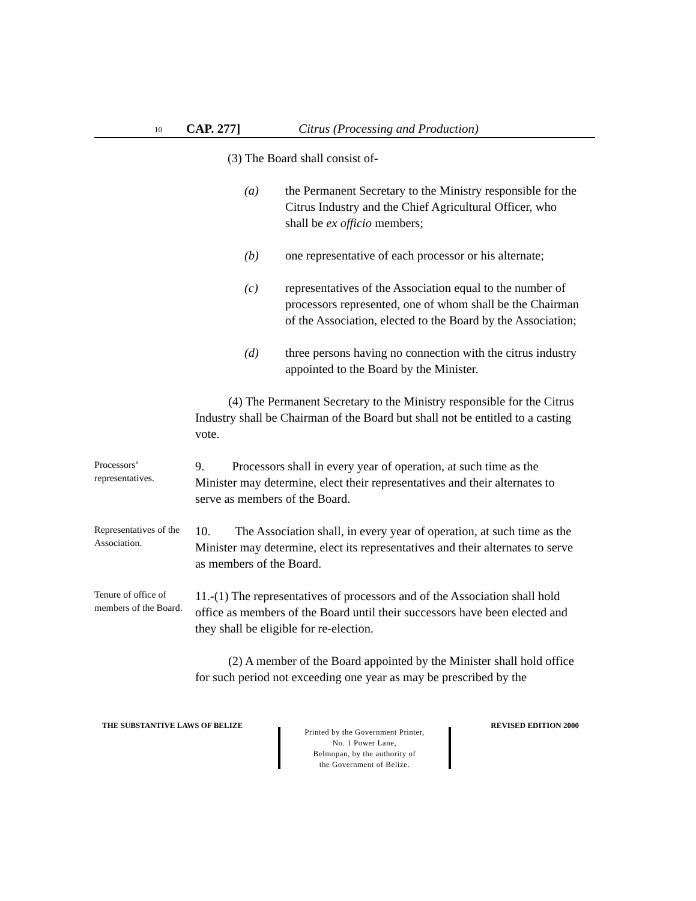10 CAP. 277] Citrus (Processing and Production)
(3) The Board shall consist of-
(a) the Permanent Secretary to the Ministry responsible for the Citrus Industry and the Chief Agricultural Officer, who shall be ex officio members;
(b) one representative of each processor or his alternate;
(c) representatives of the Association equal to the number of processors represented, one of whom shall be the Chairman of the Association, elected to the Board by the Association;
(d) three persons having no connection with the citrus industry appointed to the Board by the Minister.
(4) The Permanent Secretary to the Ministry responsible for the Citrus Industry shall be Chairman of the Board but shall not be entitled to a casting vote.
Processors’ representatives.
9. Processors shall in every year of operation, at such time as the Minister may determine, elect their representatives and their alternates to serve as members of the Board.
Representatives of the Association.
10. The Association shall, in every year of operation, at such time as the Minister may determine, elect its representatives and their alternates to serve as members of the Board.
Tenure of office of members of the Board.
11.-(1) The representatives of processors and of the Association shall hold office as members of the Board until their successors have been elected and they shall be eligible for re-election.
(2) A member of the Board appointed by the Minister shall hold office for such period not exceeding one year as may be prescribed by the
THE SUBSTANTIVE LAWS OF BELIZE REVISED EDITION 2000
Printed by the Government Printer,
No. 1 Power Lane,
Belmopan, by the authority of
the Government of Belize.